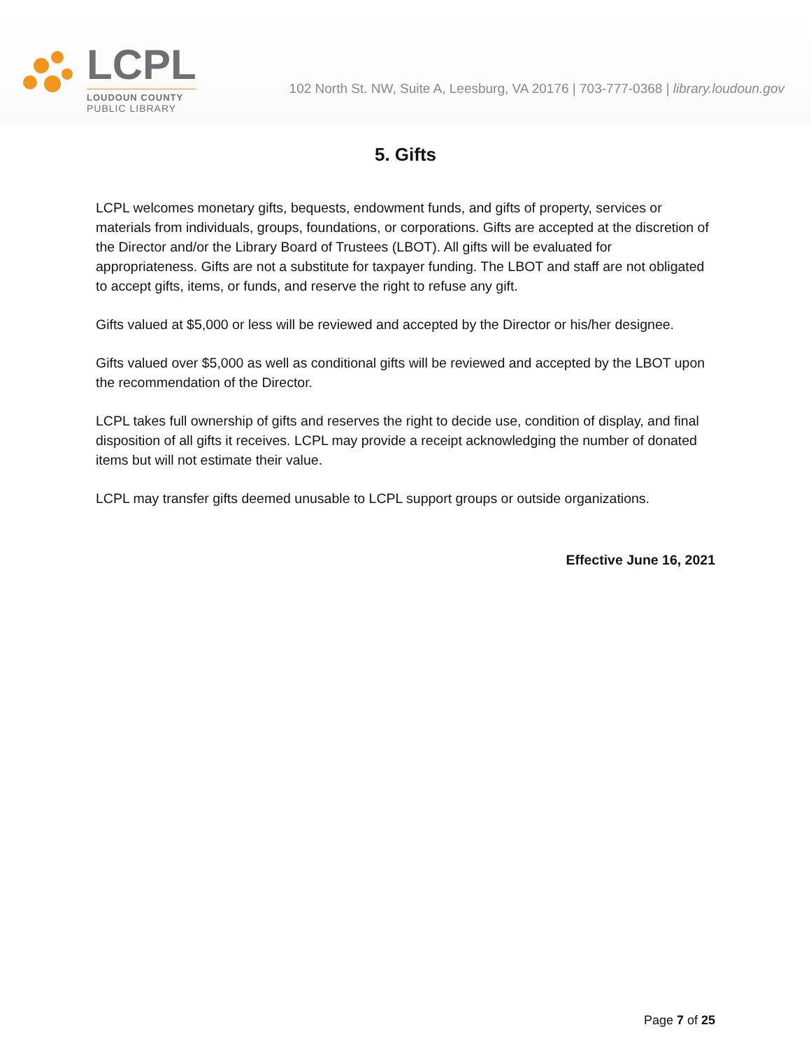LCPL
LOUDOUN COUNTY
PUBLIC LIBRARY
102 North St. NW, Suite A, Leesburg, VA 20176 | 703-777-0368 | library.loudoun.gov
5. Gifts
LCPL welcomes monetary gifts, bequests, endowment funds, and gifts of property, services or materials from individuals, groups, foundations, or corporations. Gifts are accepted at the discretion of the Director and/or the Library Board of Trustees (LBOT). All gifts will be evaluated for appropriateness. Gifts are not a substitute for taxpayer funding. The LBOT and staff are not obligated to accept gifts, items, or funds, and reserve the right to refuse any gift.
Gifts valued at $5,000 or less will be reviewed and accepted by the Director or his/her designee.
Gifts valued over $5,000 as well as conditional gifts will be reviewed and accepted by the LBOT upon the recommendation of the Director.
LCPL takes full ownership of gifts and reserves the right to decide use, condition of display, and final disposition of all gifts it receives. LCPL may provide a receipt acknowledging the number of donated items but will not estimate their value.
LCPL may transfer gifts deemed unusable to LCPL support groups or outside organizations.
Effective June 16, 2021
Page 7 of 25